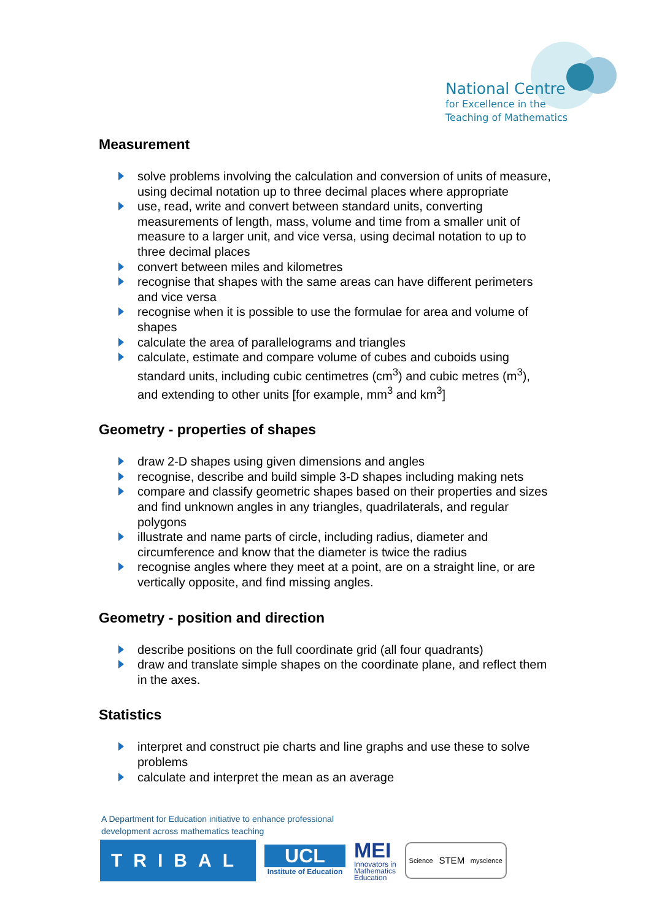National Centre
for Excellence in the
Teaching of Mathematics
Measurement
solve problems involving the calculation and conversion of units of measure, using decimal notation up to three decimal places where appropriate
use, read, write and convert between standard units, converting measurements of length, mass, volume and time from a smaller unit of measure to a larger unit, and vice versa, using decimal notation to up to three decimal places
convert between miles and kilometres
recognise that shapes with the same areas can have different perimeters and vice versa
recognise when it is possible to use the formulae for area and volume of shapes
calculate the area of parallelograms and triangles
calculate, estimate and compare volume of cubes and cuboids using standard units, including cubic centimetres (cm<sup>3</sup>) and cubic metres (m<sup>3</sup>), and extending to other units [for example, mm<sup>3</sup> and km<sup>3</sup>]
Geometry - properties of shapes
draw 2-D shapes using given dimensions and angles
recognise, describe and build simple 3-D shapes including making nets
compare and classify geometric shapes based on their properties and sizes and find unknown angles in any triangles, quadrilaterals, and regular polygons
illustrate and name parts of circle, including radius, diameter and circumference and know that the diameter is twice the radius
recognise angles where they meet at a point, are on a straight line, or are vertically opposite, and find missing angles.
Geometry - position and direction
describe positions on the full coordinate grid (all four quadrants)
draw and translate simple shapes on the coordinate plane, and reflect them in the axes.
Statistics
interpret and construct pie charts and line graphs and use these to solve problems
calculate and interpret the mean as an average
A Department for Education initiative to enhance professional
development across mathematics teaching
TRIBAL
UCL
Institute of Education
MEI
Innovators in
Mathematics
Education
Science STEM myscience